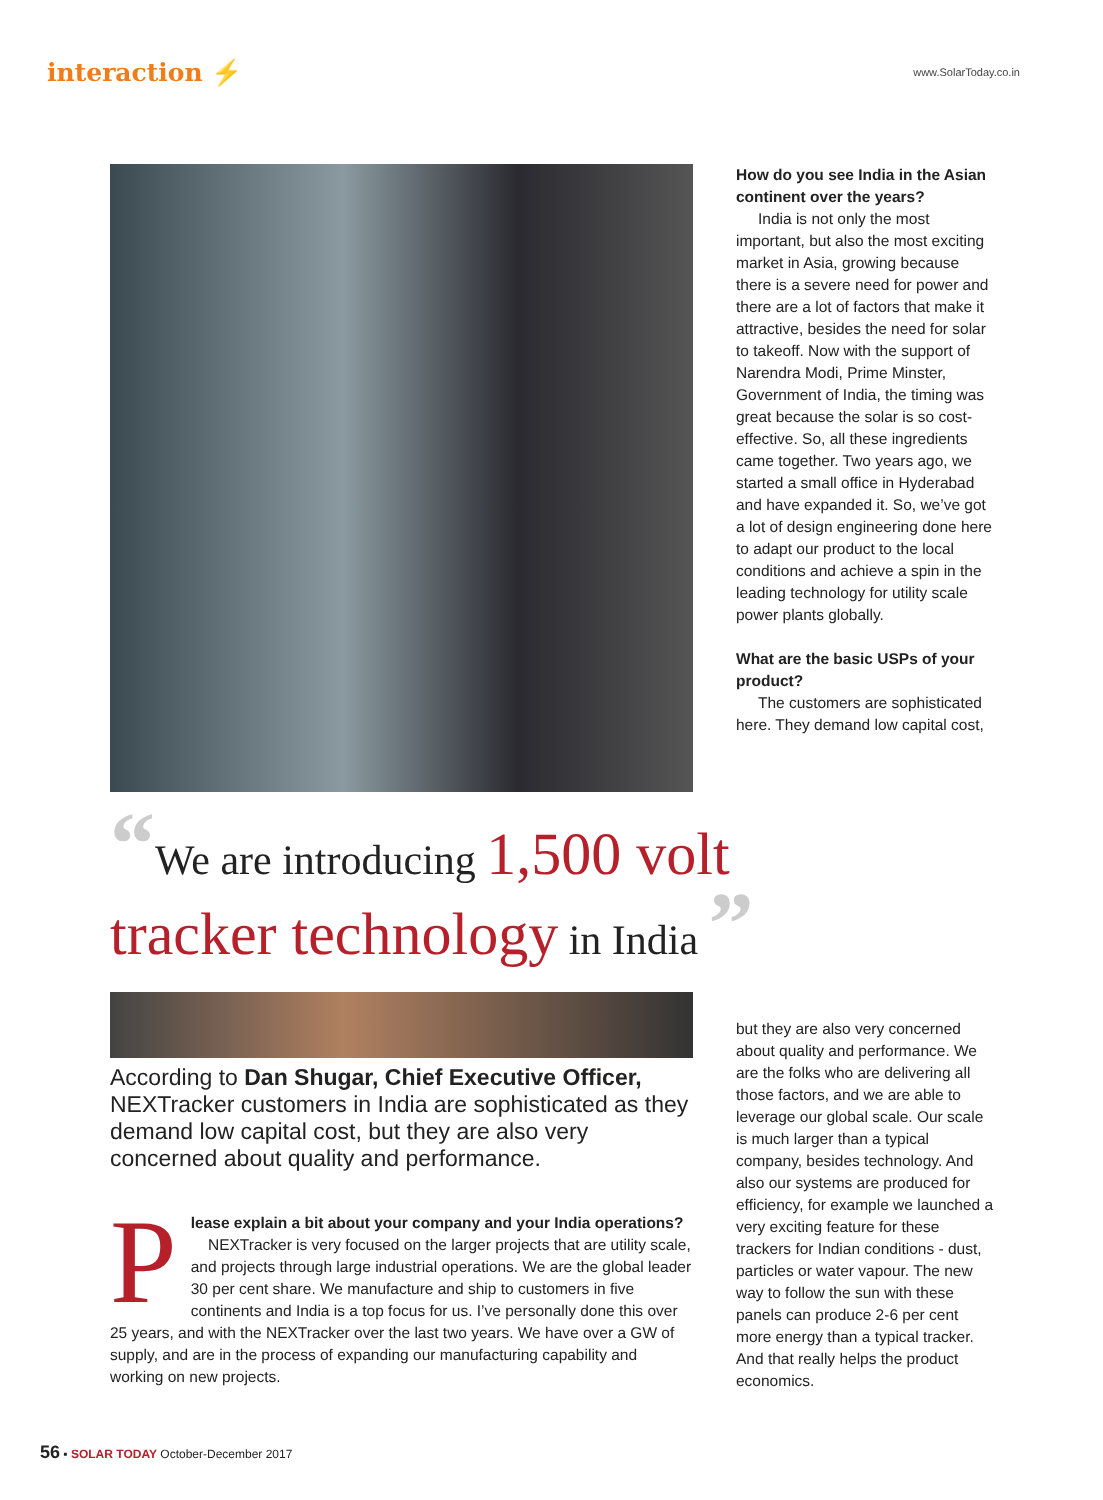interaction ⚡
www.SolarToday.co.in
How do you see India in the Asian continent over the years?
India is not only the most important, but also the most exciting market in Asia, growing because there is a severe need for power and there are a lot of factors that make it attractive, besides the need for solar to takeoff. Now with the support of Narendra Modi, Prime Minster, Government of India, the timing was great because the solar is so cost-effective. So, all these ingredients came together. Two years ago, we started a small office in Hyderabad and have expanded it. So, we’ve got a lot of design engineering done here to adapt our product to the local conditions and achieve a spin in the leading technology for utility scale power plants globally.
What are the basic USPs of your product?
The customers are sophisticated here. They demand low capital cost,
“We are introducing 1,500 volt
tracker technology in India ”
According to Dan Shugar, Chief Executive Officer, NEXTracker customers in India are sophisticated as they demand low capital cost, but they are also very concerned about quality and performance.
Please explain a bit about your company and your India operations?
NEXTracker is very focused on the larger projects that are utility scale, and projects through large industrial operations. We are the global leader 30 per cent share. We manufacture and ship to customers in five continents and India is a top focus for us. I’ve personally done this over 25 years, and with the NEXTracker over the last two years. We have over a GW of supply, and are in the process of expanding our manufacturing capability and working on new projects.
but they are also very concerned about quality and performance. We are the folks who are delivering all those factors, and we are able to leverage our global scale. Our scale is much larger than a typical company, besides technology. And also our systems are produced for efficiency, for example we launched a very exciting feature for these trackers for Indian conditions - dust, particles or water vapour. The new way to follow the sun with these panels can produce 2-6 per cent more energy than a typical tracker. And that really helps the product economics.
56 ▪ SOLAR TODAY October-December 2017